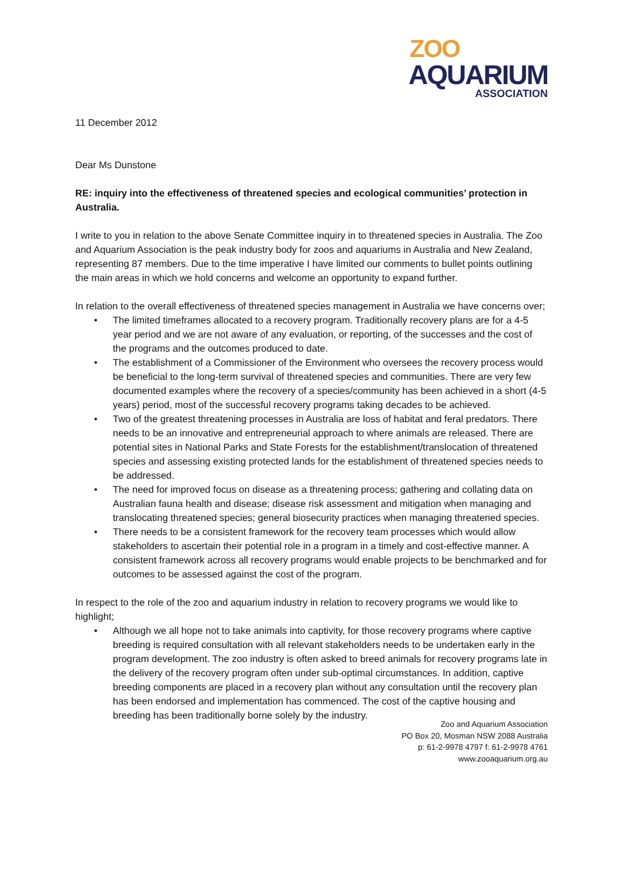ZOO
AQUARIUM
ASSOCIATION
11 December 2012
Dear Ms Dunstone
RE: inquiry into the effectiveness of threatened species and ecological communities’ protection in Australia.
I write to you in relation to the above Senate Committee inquiry in to threatened species in Australia. The Zoo and Aquarium Association is the peak industry body for zoos and aquariums in Australia and New Zealand, representing 87 members. Due to the time imperative I have limited our comments to bullet points outlining the main areas in which we hold concerns and welcome an opportunity to expand further.
In relation to the overall effectiveness of threatened species management in Australia we have concerns over;
• The limited timeframes allocated to a recovery program. Traditionally recovery plans are for a 4-5 year period and we are not aware of any evaluation, or reporting, of the successes and the cost of the programs and the outcomes produced to date.
• The establishment of a Commissioner of the Environment who oversees the recovery process would be beneficial to the long-term survival of threatened species and communities. There are very few documented examples where the recovery of a species/community has been achieved in a short (4-5 years) period, most of the successful recovery programs taking decades to be achieved.
• Two of the greatest threatening processes in Australia are loss of habitat and feral predators. There needs to be an innovative and entrepreneurial approach to where animals are released. There are potential sites in National Parks and State Forests for the establishment/translocation of threatened species and assessing existing protected lands for the establishment of threatened species needs to be addressed.
• The need for improved focus on disease as a threatening process; gathering and collating data on Australian fauna health and disease; disease risk assessment and mitigation when managing and translocating threatened species; general biosecurity practices when managing threatened species.
• There needs to be a consistent framework for the recovery team processes which would allow stakeholders to ascertain their potential role in a program in a timely and cost-effective manner. A consistent framework across all recovery programs would enable projects to be benchmarked and for outcomes to be assessed against the cost of the program.
In respect to the role of the zoo and aquarium industry in relation to recovery programs we would like to highlight;
• Although we all hope not to take animals into captivity, for those recovery programs where captive breeding is required consultation with all relevant stakeholders needs to be undertaken early in the program development. The zoo industry is often asked to breed animals for recovery programs late in the delivery of the recovery program often under sub-optimal circumstances. In addition, captive breeding components are placed in a recovery plan without any consultation until the recovery plan has been endorsed and implementation has commenced. The cost of the captive housing and breeding has been traditionally borne solely by the industry.
Zoo and Aquarium Association
PO Box 20, Mosman NSW 2088 Australia
p: 61-2-9978 4797 f: 61-2-9978 4761
www.zooaquarium.org.au